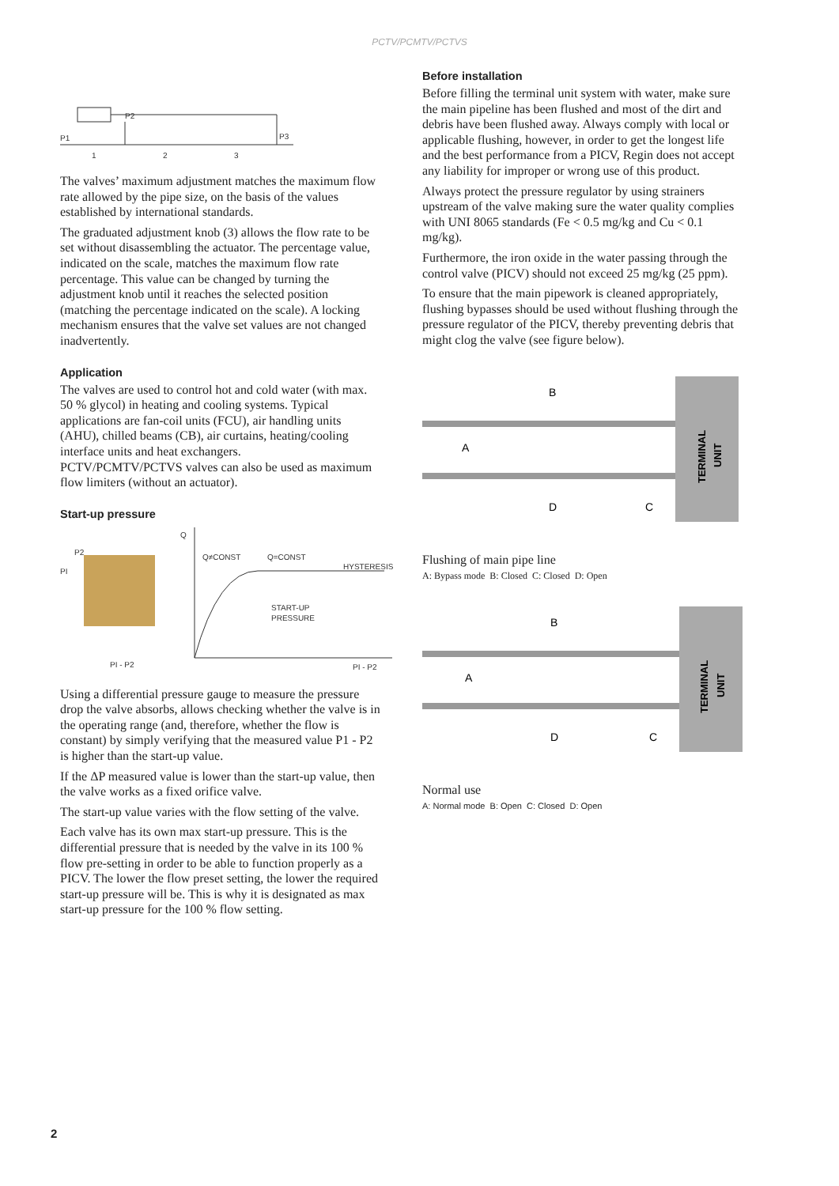PCTV/PCMTV/PCTVS
P1
P2
P3
1
2
3
The valves’ maximum adjustment matches the maximum flow rate allowed by the pipe size, on the basis of the values established by international standards.
The graduated adjustment knob (3) allows the flow rate to be set without disassembling the actuator. The percentage value, indicated on the scale, matches the maximum flow rate percentage. This value can be changed by turning the adjustment knob until it reaches the selected position (matching the percentage indicated on the scale). A locking mechanism ensures that the valve set values are not changed inadvertently.
Application
The valves are used to control hot and cold water (with max. 50 % glycol) in heating and cooling systems. Typical applications are fan-coil units (FCU), air handling units (AHU), chilled beams (CB), air curtains, heating/cooling interface units and heat exchangers.
PCTV/PCMTV/PCTVS valves can also be used as maximum flow limiters (without an actuator).
Start-up pressure
P2
PI
PI - P2
Q
Q≠CONST
Q=CONST
HYSTERESIS
START-UP
PRESSURE
PI - P2
Using a differential pressure gauge to measure the pressure drop the valve absorbs, allows checking whether the valve is in the operating range (and, therefore, whether the flow is constant) by simply verifying that the measured value P1 - P2 is higher than the start-up value.
If the ΔP measured value is lower than the start-up value, then the valve works as a fixed orifice valve.
The start-up value varies with the flow setting of the valve.
Each valve has its own max start-up pressure. This is the differential pressure that is needed by the valve in its 100 % flow pre-setting in order to be able to function properly as a PICV. The lower the flow preset setting, the lower the required start-up pressure will be. This is why it is designated as max start-up pressure for the 100 % flow setting.
Before installation
Before filling the terminal unit system with water, make sure the main pipeline has been flushed and most of the dirt and debris have been flushed away. Always comply with local or applicable flushing, however, in order to get the longest life and the best performance from a PICV, Regin does not accept any liability for improper or wrong use of this product.
Always protect the pressure regulator by using strainers upstream of the valve making sure the water quality complies with UNI 8065 standards (Fe < 0.5 mg/kg and Cu < 0.1 mg/kg).
Furthermore, the iron oxide in the water passing through the control valve (PICV) should not exceed 25 mg/kg (25 ppm).
To ensure that the main pipework is cleaned appropriately, flushing bypasses should be used without flushing through the pressure regulator of the PICV, thereby preventing debris that might clog the valve (see figure below).
B
A
D
C
TERMINAL
UNIT
Flushing of main pipe line
A: Bypass mode B: Closed C: Closed D: Open
B
A
D
C
TERMINAL
UNIT
Normal use
A: Normal mode B: Open C: Closed D: Open
2